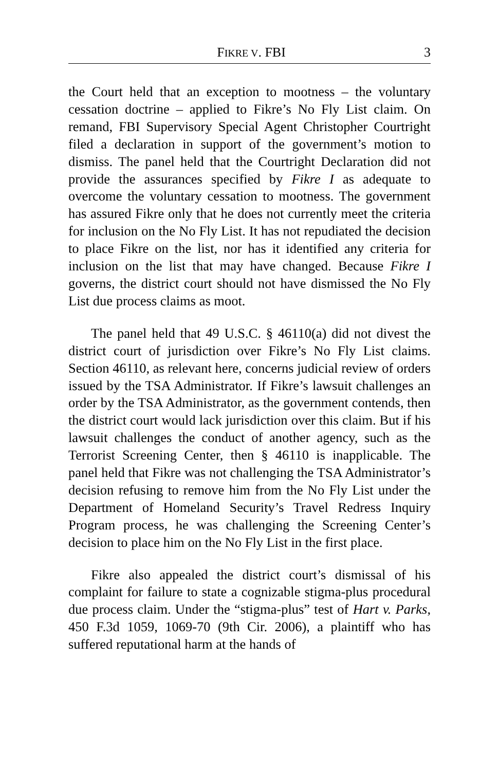FIKRE V. FBI 3
the Court held that an exception to mootness – the voluntary cessation doctrine – applied to Fikre’s No Fly List claim. On remand, FBI Supervisory Special Agent Christopher Courtright filed a declaration in support of the government’s motion to dismiss. The panel held that the Courtright Declaration did not provide the assurances specified by Fikre I as adequate to overcome the voluntary cessation to mootness. The government has assured Fikre only that he does not currently meet the criteria for inclusion on the No Fly List. It has not repudiated the decision to place Fikre on the list, nor has it identified any criteria for inclusion on the list that may have changed. Because Fikre I governs, the district court should not have dismissed the No Fly List due process claims as moot.
The panel held that 49 U.S.C. § 46110(a) did not divest the district court of jurisdiction over Fikre’s No Fly List claims. Section 46110, as relevant here, concerns judicial review of orders issued by the TSA Administrator. If Fikre’s lawsuit challenges an order by the TSA Administrator, as the government contends, then the district court would lack jurisdiction over this claim. But if his lawsuit challenges the conduct of another agency, such as the Terrorist Screening Center, then § 46110 is inapplicable. The panel held that Fikre was not challenging the TSA Administrator’s decision refusing to remove him from the No Fly List under the Department of Homeland Security’s Travel Redress Inquiry Program process, he was challenging the Screening Center’s decision to place him on the No Fly List in the first place.
Fikre also appealed the district court’s dismissal of his complaint for failure to state a cognizable stigma-plus procedural due process claim. Under the “stigma-plus” test of Hart v. Parks, 450 F.3d 1059, 1069-70 (9th Cir. 2006), a plaintiff who has suffered reputational harm at the hands of